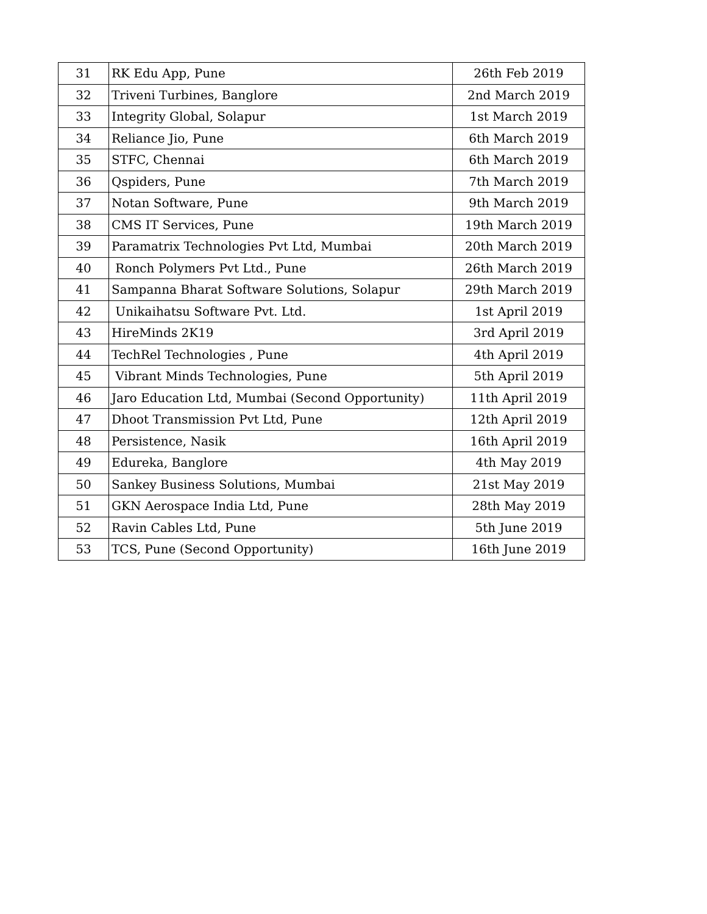| 31 | RK Edu App, Pune | 26th Feb 2019 |
| 32 | Triveni Turbines, Banglore | 2nd March 2019 |
| 33 | Integrity Global, Solapur | 1st March 2019 |
| 34 | Reliance Jio, Pune | 6th March 2019 |
| 35 | STFC, Chennai | 6th March 2019 |
| 36 | Qspiders, Pune | 7th March 2019 |
| 37 | Notan Software, Pune | 9th March 2019 |
| 38 | CMS IT Services, Pune | 19th March 2019 |
| 39 | Paramatrix Technologies Pvt Ltd, Mumbai | 20th March 2019 |
| 40 | Ronch Polymers Pvt Ltd., Pune | 26th March 2019 |
| 41 | Sampanna Bharat Software Solutions, Solapur | 29th March 2019 |
| 42 | Unikaihatsu Software Pvt. Ltd. | 1st April 2019 |
| 43 | HireMinds 2K19 | 3rd April 2019 |
| 44 | TechRel Technologies , Pune | 4th April 2019 |
| 45 | Vibrant Minds Technologies, Pune | 5th April 2019 |
| 46 | Jaro Education Ltd, Mumbai (Second Opportunity) | 11th April 2019 |
| 47 | Dhoot Transmission Pvt Ltd, Pune | 12th April 2019 |
| 48 | Persistence, Nasik | 16th April 2019 |
| 49 | Edureka, Banglore | 4th May 2019 |
| 50 | Sankey Business Solutions, Mumbai | 21st May 2019 |
| 51 | GKN Aerospace India Ltd, Pune | 28th May 2019 |
| 52 | Ravin Cables Ltd, Pune | 5th June 2019 |
| 53 | TCS, Pune (Second Opportunity) | 16th June 2019 |